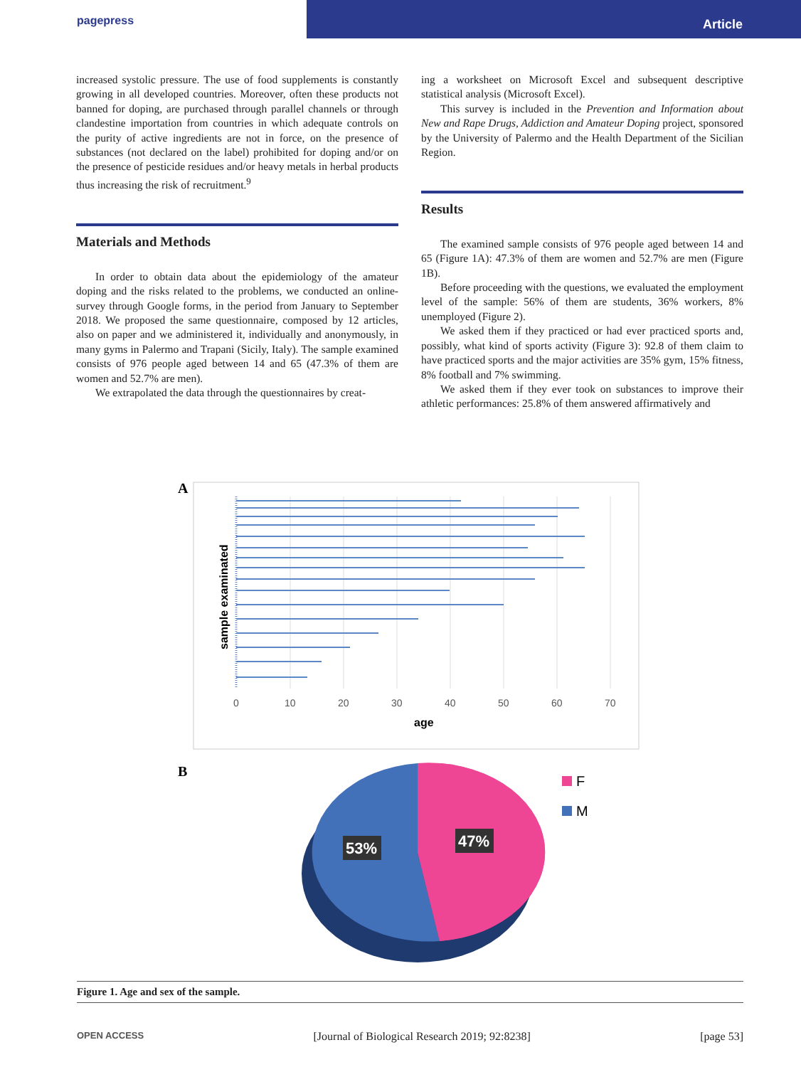pagepress
Article
increased systolic pressure. The use of food supplements is constantly growing in all developed countries. Moreover, often these products not banned for doping, are purchased through parallel channels or through clandestine importation from countries in which adequate controls on the purity of active ingredients are not in force, on the presence of substances (not declared on the label) prohibited for doping and/or on the presence of pesticide residues and/or heavy metals in herbal products thus increasing the risk of recruitment.<sup>9</sup>
Materials and Methods
In order to obtain data about the epidemiology of the amateur doping and the risks related to the problems, we conducted an online-survey through Google forms, in the period from January to September 2018. We proposed the same questionnaire, composed by 12 articles, also on paper and we administered it, individually and anonymously, in many gyms in Palermo and Trapani (Sicily, Italy). The sample examined consists of 976 people aged between 14 and 65 (47.3% of them are women and 52.7% are men).
We extrapolated the data through the questionnaires by creat-
ing a worksheet on Microsoft Excel and subsequent descriptive statistical analysis (Microsoft Excel).
This survey is included in the Prevention and Information about New and Rape Drugs, Addiction and Amateur Doping project, sponsored by the University of Palermo and the Health Department of the Sicilian Region.
Results
The examined sample consists of 976 people aged between 14 and 65 (Figure 1A): 47.3% of them are women and 52.7% are men (Figure 1B).
Before proceeding with the questions, we evaluated the employment level of the sample: 56% of them are students, 36% workers, 8% unemployed (Figure 2).
We asked them if they practiced or had ever practiced sports and, possibly, what kind of sports activity (Figure 3): 92.8 of them claim to have practiced sports and the major activities are 35% gym, 15% fitness, 8% football and 7% swimming.
We asked them if they ever took on substances to improve their athletic performances: 25.8% of them answered affirmatively and
A
sample examinated
0
10
20
30
40
50
60
70
age
B
53%
47%
F
M
Figure 1. Age and sex of the sample.
OPEN ACCESS [Journal of Biological Research 2019; 92:8238] [page 53]